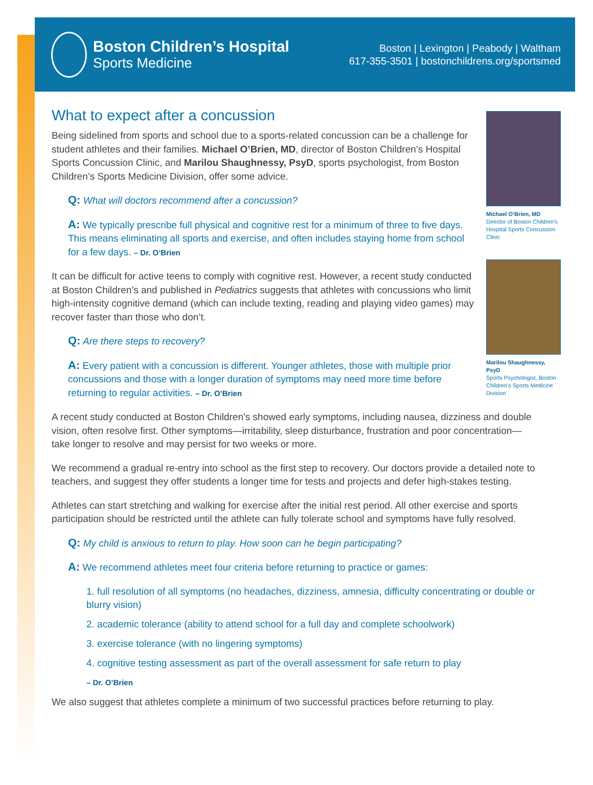Boston Children’s Hospital
Sports Medicine
Boston | Lexington | Peabody | Waltham
617-355-3501 | bostonchildrens.org/sportsmed
What to expect after a concussion
Being sidelined from sports and school due to a sports-related concussion can be a challenge for student athletes and their families. Michael O’Brien, MD, director of Boston Children’s Hospital Sports Concussion Clinic, and Marilou Shaughnessy, PsyD, sports psychologist, from Boston Children’s Sports Medicine Division, offer some advice.
Q: What will doctors recommend after a concussion?
A: We typically prescribe full physical and cognitive rest for a minimum of three to five days. This means eliminating all sports and exercise, and often includes staying home from school for a few days. – Dr. O’Brien
It can be difficult for active teens to comply with cognitive rest. However, a recent study conducted at Boston Children’s and published in Pediatrics suggests that athletes with concussions who limit high-intensity cognitive demand (which can include texting, reading and playing video games) may recover faster than those who don’t.
Q: Are there steps to recovery?
A: Every patient with a concussion is different. Younger athletes, those with multiple prior concussions and those with a longer duration of symptoms may need more time before returning to regular activities. – Dr. O’Brien
Michael O’Brien, MD
Director of Boston Children’s Hospital Sports Concussion Clinic
Marilou Shaughnessy, PsyD
Sports Psychologist, Boston Children’s Sports Medicine Division
A recent study conducted at Boston Children’s showed early symptoms, including nausea, dizziness and double vision, often resolve first. Other symptoms—irritability, sleep disturbance, frustration and poor concentration—take longer to resolve and may persist for two weeks or more.
We recommend a gradual re-entry into school as the first step to recovery. Our doctors provide a detailed note to teachers, and suggest they offer students a longer time for tests and projects and defer high-stakes testing.
Athletes can start stretching and walking for exercise after the initial rest period. All other exercise and sports participation should be restricted until the athlete can fully tolerate school and symptoms have fully resolved.
Q: My child is anxious to return to play. How soon can he begin participating?
A: We recommend athletes meet four criteria before returning to practice or games:
1. full resolution of all symptoms (no headaches, dizziness, amnesia, difficulty concentrating or double or blurry vision)
2. academic tolerance (ability to attend school for a full day and complete schoolwork)
3. exercise tolerance (with no lingering symptoms)
4. cognitive testing assessment as part of the overall assessment for safe return to play
– Dr. O’Brien
We also suggest that athletes complete a minimum of two successful practices before returning to play.